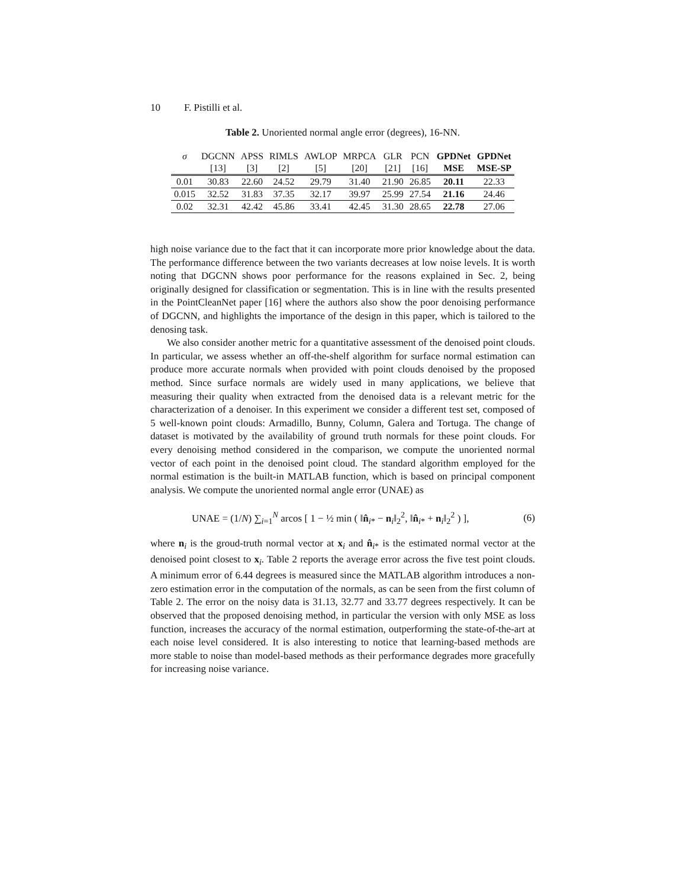10 F. Pistilli et al.
Table 2. Unoriented normal angle error (degrees), 16-NN.
| σ | DGCNN | APSS | RIMLS | AWLOP | MRPCA | GLR | PCN | GPDNet | GPDNet |
| --- | --- | --- | --- | --- | --- | --- | --- | --- | --- |
| | [13] | [3] | [2] | [5] | [20] | [21] | [16] | MSE | MSE-SP |
| 0.01 | 30.83 | 22.60 | 24.52 | 29.79 | 31.40 | 21.90 | 26.85 | 20.11 | 22.33 |
| 0.015 | 32.52 | 31.83 | 37.35 | 32.17 | 39.97 | 25.99 | 27.54 | 21.16 | 24.46 |
| 0.02 | 32.31 | 42.42 | 45.86 | 33.41 | 42.45 | 31.30 | 28.65 | 22.78 | 27.06 |
high noise variance due to the fact that it can incorporate more prior knowledge about the data. The performance difference between the two variants decreases at low noise levels. It is worth noting that DGCNN shows poor performance for the reasons explained in Sec. 2, being originally designed for classification or segmentation. This is in line with the results presented in the PointCleanNet paper [16] where the authors also show the poor denoising performance of DGCNN, and highlights the importance of the design in this paper, which is tailored to the denosing task.
We also consider another metric for a quantitative assessment of the denoised point clouds. In particular, we assess whether an off-the-shelf algorithm for surface normal estimation can produce more accurate normals when provided with point clouds denoised by the proposed method. Since surface normals are widely used in many applications, we believe that measuring their quality when extracted from the denoised data is a relevant metric for the characterization of a denoiser. In this experiment we consider a different test set, composed of 5 well-known point clouds: Armadillo, Bunny, Column, Galera and Tortuga. The change of dataset is motivated by the availability of ground truth normals for these point clouds. For every denoising method considered in the comparison, we compute the unoriented normal vector of each point in the denoised point cloud. The standard algorithm employed for the normal estimation is the built-in MATLAB function, which is based on principal component analysis. We compute the unoriented normal angle error (UNAE) as
UNAE = (1/N) ∑<sub>i=1</sub><sup>N</sup> arcos [ 1 − ½ min ( ‖n̂<sub>i*</sub> − n<sub>i</sub>‖<sub>2</sub><sup>2</sup>, ‖n̂<sub>i*</sub> + n<sub>i</sub>‖<sub>2</sub><sup>2</sup> ) ], (6)
where n<sub>i</sub> is the groud-truth normal vector at x<sub>i</sub> and n̂<sub>i*</sub> is the estimated normal vector at the denoised point closest to x<sub>i</sub>. Table 2 reports the average error across the five test point clouds. A minimum error of 6.44 degrees is measured since the MATLAB algorithm introduces a non-zero estimation error in the computation of the normals, as can be seen from the first column of Table 2. The error on the noisy data is 31.13, 32.77 and 33.77 degrees respectively. It can be observed that the proposed denoising method, in particular the version with only MSE as loss function, increases the accuracy of the normal estimation, outperforming the state-of-the-art at each noise level considered. It is also interesting to notice that learning-based methods are more stable to noise than model-based methods as their performance degrades more gracefully for increasing noise variance.